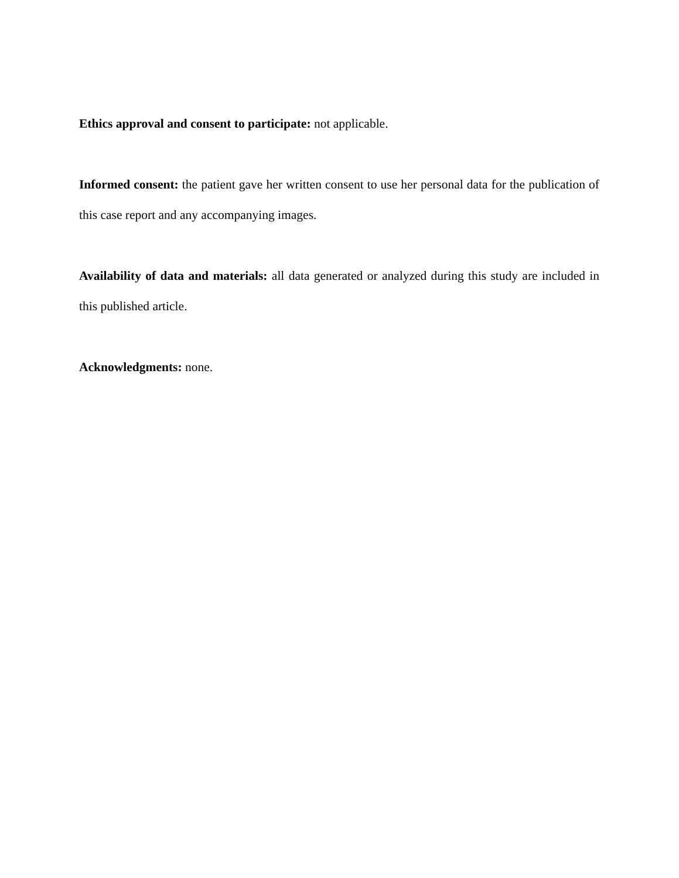Ethics approval and consent to participate: not applicable.
Informed consent: the patient gave her written consent to use her personal data for the publication of this case report and any accompanying images.
Availability of data and materials: all data generated or analyzed during this study are included in this published article.
Acknowledgments: none.